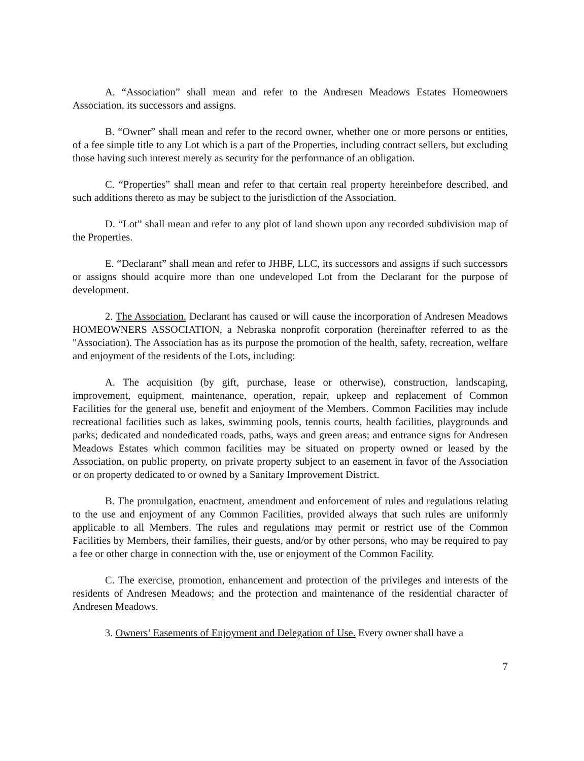A. “Association” shall mean and refer to the Andresen Meadows Estates Homeowners Association, its successors and assigns.
B. “Owner” shall mean and refer to the record owner, whether one or more persons or entities, of a fee simple title to any Lot which is a part of the Properties, including contract sellers, but excluding those having such interest merely as security for the performance of an obligation.
C. “Properties” shall mean and refer to that certain real property hereinbefore described, and such additions thereto as may be subject to the jurisdiction of the Association.
D. “Lot” shall mean and refer to any plot of land shown upon any recorded subdivision map of the Properties.
E. “Declarant” shall mean and refer to JHBF, LLC, its successors and assigns if such successors or assigns should acquire more than one undeveloped Lot from the Declarant for the purpose of development.
2. The Association. Declarant has caused or will cause the incorporation of Andresen Meadows HOMEOWNERS ASSOCIATION, a Nebraska nonprofit corporation (hereinafter referred to as the "Association). The Association has as its purpose the promotion of the health, safety, recreation, welfare and enjoyment of the residents of the Lots, including:
A. The acquisition (by gift, purchase, lease or otherwise), construction, landscaping, improvement, equipment, maintenance, operation, repair, upkeep and replacement of Common Facilities for the general use, benefit and enjoyment of the Members. Common Facilities may include recreational facilities such as lakes, swimming pools, tennis courts, health facilities, playgrounds and parks; dedicated and nondedicated roads, paths, ways and green areas; and entrance signs for Andresen Meadows Estates which common facilities may be situated on property owned or leased by the Association, on public property, on private property subject to an easement in favor of the Association or on property dedicated to or owned by a Sanitary Improvement District.
B. The promulgation, enactment, amendment and enforcement of rules and regulations relating to the use and enjoyment of any Common Facilities, provided always that such rules are uniformly applicable to all Members. The rules and regulations may permit or restrict use of the Common Facilities by Members, their families, their guests, and/or by other persons, who may be required to pay a fee or other charge in connection with the, use or enjoyment of the Common Facility.
C. The exercise, promotion, enhancement and protection of the privileges and interests of the residents of Andresen Meadows; and the protection and maintenance of the residential character of Andresen Meadows.
3. Owners’ Easements of Enjoyment and Delegation of Use. Every owner shall have a
7